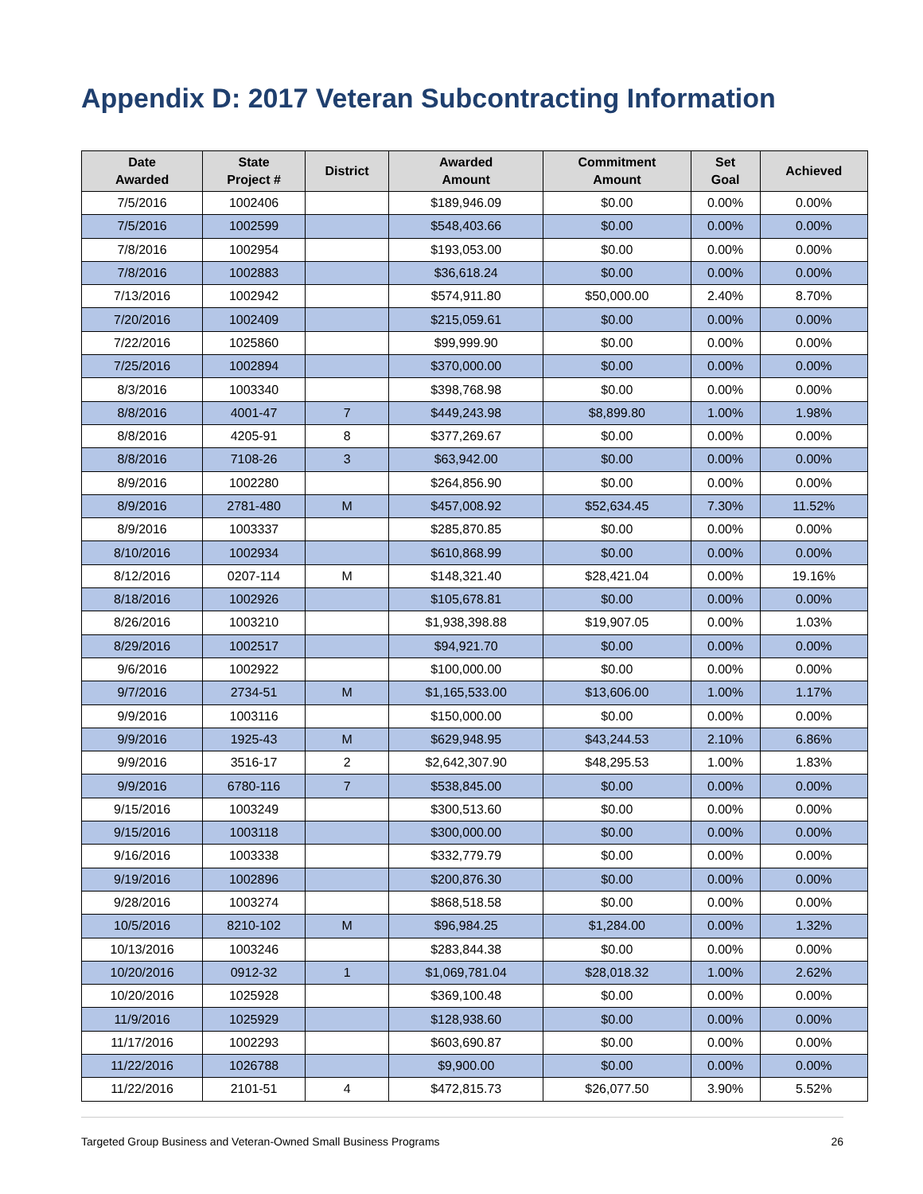Appendix D: 2017 Veteran Subcontracting Information
| Date Awarded | State Project # | District | Awarded Amount | Commitment Amount | Set Goal | Achieved |
| --- | --- | --- | --- | --- | --- | --- |
| 7/5/2016 | 1002406 | | $189,946.09 | $0.00 | 0.00% | 0.00% |
| 7/5/2016 | 1002599 | | $548,403.66 | $0.00 | 0.00% | 0.00% |
| 7/8/2016 | 1002954 | | $193,053.00 | $0.00 | 0.00% | 0.00% |
| 7/8/2016 | 1002883 | | $36,618.24 | $0.00 | 0.00% | 0.00% |
| 7/13/2016 | 1002942 | | $574,911.80 | $50,000.00 | 2.40% | 8.70% |
| 7/20/2016 | 1002409 | | $215,059.61 | $0.00 | 0.00% | 0.00% |
| 7/22/2016 | 1025860 | | $99,999.90 | $0.00 | 0.00% | 0.00% |
| 7/25/2016 | 1002894 | | $370,000.00 | $0.00 | 0.00% | 0.00% |
| 8/3/2016 | 1003340 | | $398,768.98 | $0.00 | 0.00% | 0.00% |
| 8/8/2016 | 4001-47 | 7 | $449,243.98 | $8,899.80 | 1.00% | 1.98% |
| 8/8/2016 | 4205-91 | 8 | $377,269.67 | $0.00 | 0.00% | 0.00% |
| 8/8/2016 | 7108-26 | 3 | $63,942.00 | $0.00 | 0.00% | 0.00% |
| 8/9/2016 | 1002280 | | $264,856.90 | $0.00 | 0.00% | 0.00% |
| 8/9/2016 | 2781-480 | M | $457,008.92 | $52,634.45 | 7.30% | 11.52% |
| 8/9/2016 | 1003337 | | $285,870.85 | $0.00 | 0.00% | 0.00% |
| 8/10/2016 | 1002934 | | $610,868.99 | $0.00 | 0.00% | 0.00% |
| 8/12/2016 | 0207-114 | M | $148,321.40 | $28,421.04 | 0.00% | 19.16% |
| 8/18/2016 | 1002926 | | $105,678.81 | $0.00 | 0.00% | 0.00% |
| 8/26/2016 | 1003210 | | $1,938,398.88 | $19,907.05 | 0.00% | 1.03% |
| 8/29/2016 | 1002517 | | $94,921.70 | $0.00 | 0.00% | 0.00% |
| 9/6/2016 | 1002922 | | $100,000.00 | $0.00 | 0.00% | 0.00% |
| 9/7/2016 | 2734-51 | M | $1,165,533.00 | $13,606.00 | 1.00% | 1.17% |
| 9/9/2016 | 1003116 | | $150,000.00 | $0.00 | 0.00% | 0.00% |
| 9/9/2016 | 1925-43 | M | $629,948.95 | $43,244.53 | 2.10% | 6.86% |
| 9/9/2016 | 3516-17 | 2 | $2,642,307.90 | $48,295.53 | 1.00% | 1.83% |
| 9/9/2016 | 6780-116 | 7 | $538,845.00 | $0.00 | 0.00% | 0.00% |
| 9/15/2016 | 1003249 | | $300,513.60 | $0.00 | 0.00% | 0.00% |
| 9/15/2016 | 1003118 | | $300,000.00 | $0.00 | 0.00% | 0.00% |
| 9/16/2016 | 1003338 | | $332,779.79 | $0.00 | 0.00% | 0.00% |
| 9/19/2016 | 1002896 | | $200,876.30 | $0.00 | 0.00% | 0.00% |
| 9/28/2016 | 1003274 | | $868,518.58 | $0.00 | 0.00% | 0.00% |
| 10/5/2016 | 8210-102 | M | $96,984.25 | $1,284.00 | 0.00% | 1.32% |
| 10/13/2016 | 1003246 | | $283,844.38 | $0.00 | 0.00% | 0.00% |
| 10/20/2016 | 0912-32 | 1 | $1,069,781.04 | $28,018.32 | 1.00% | 2.62% |
| 10/20/2016 | 1025928 | | $369,100.48 | $0.00 | 0.00% | 0.00% |
| 11/9/2016 | 1025929 | | $128,938.60 | $0.00 | 0.00% | 0.00% |
| 11/17/2016 | 1002293 | | $603,690.87 | $0.00 | 0.00% | 0.00% |
| 11/22/2016 | 1026788 | | $9,900.00 | $0.00 | 0.00% | 0.00% |
| 11/22/2016 | 2101-51 | 4 | $472,815.73 | $26,077.50 | 3.90% | 5.52% |
Targeted Group Business and Veteran-Owned Small Business Programs 26